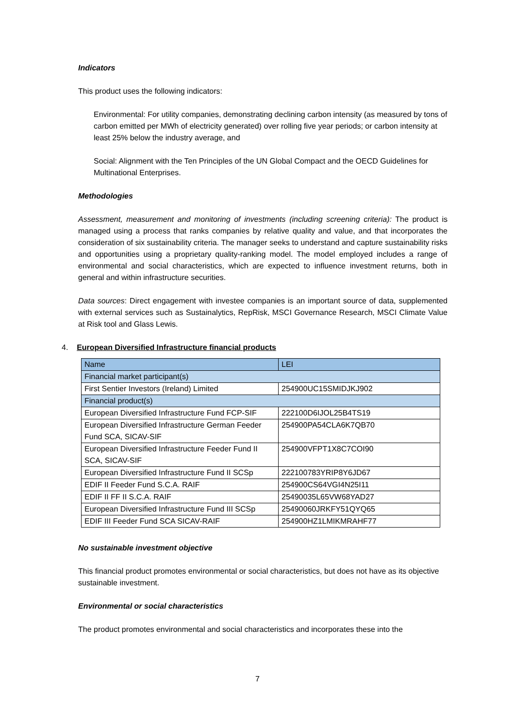Indicators
This product uses the following indicators:
Environmental: For utility companies, demonstrating declining carbon intensity (as measured by tons of carbon emitted per MWh of electricity generated) over rolling five year periods; or carbon intensity at least 25% below the industry average, and
Social: Alignment with the Ten Principles of the UN Global Compact and the OECD Guidelines for Multinational Enterprises.
Methodologies
Assessment, measurement and monitoring of investments (including screening criteria): The product is managed using a process that ranks companies by relative quality and value, and that incorporates the consideration of six sustainability criteria. The manager seeks to understand and capture sustainability risks and opportunities using a proprietary quality-ranking model. The model employed includes a range of environmental and social characteristics, which are expected to influence investment returns, both in general and within infrastructure securities.
Data sources: Direct engagement with investee companies is an important source of data, supplemented with external services such as Sustainalytics, RepRisk, MSCI Governance Research, MSCI Climate Value at Risk tool and Glass Lewis.
4. European Diversified Infrastructure financial products
| Name | LEI |
| --- | --- |
| Financial market participant(s) | |
| First Sentier Investors (Ireland) Limited | 254900UC15SMIDJKJ902 |
| Financial product(s) | |
| European Diversified Infrastructure Fund FCP-SIF | 222100D6IJOL25B4TS19 |
| European Diversified Infrastructure German Feeder Fund SCA, SICAV-SIF | 254900PA54CLA6K7QB70 |
| European Diversified Infrastructure Feeder Fund II SCA, SICAV-SIF | 254900VFPT1X8C7COI90 |
| European Diversified Infrastructure Fund II SCSp | 222100783YRIP8Y6JD67 |
| EDIF II Feeder Fund S.C.A. RAIF | 254900CS64VGI4N25I11 |
| EDIF II FF II S.C.A. RAIF | 25490035L65VW68YAD27 |
| European Diversified Infrastructure Fund III SCSp | 25490060JRKFY51QYQ65 |
| EDIF III Feeder Fund SCA SICAV-RAIF | 254900HZ1LMIKMRAHF77 |
No sustainable investment objective
This financial product promotes environmental or social characteristics, but does not have as its objective sustainable investment.
Environmental or social characteristics
The product promotes environmental and social characteristics and incorporates these into the
7